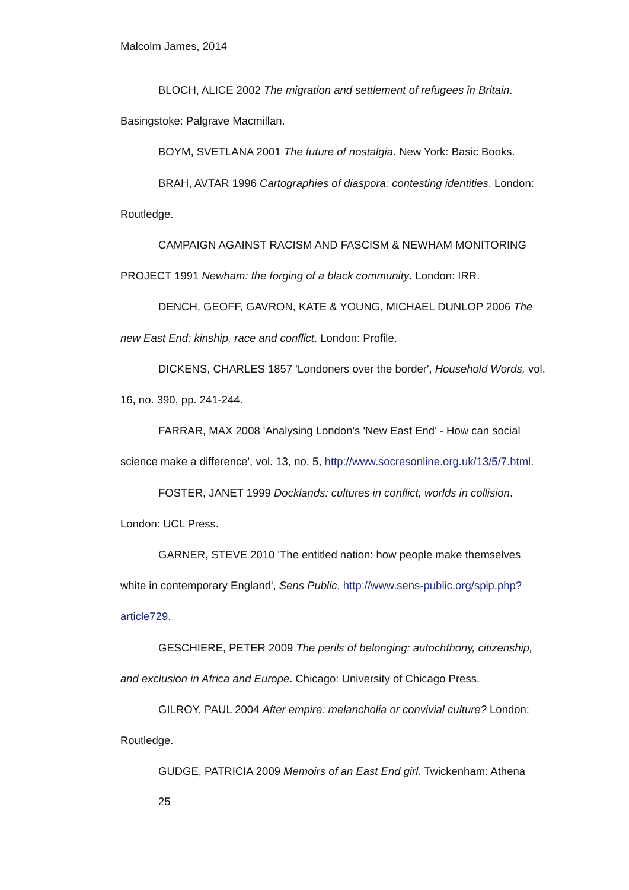Malcolm James, 2014
BLOCH, ALICE 2002 The migration and settlement of refugees in Britain. Basingstoke: Palgrave Macmillan.
BOYM, SVETLANA 2001 The future of nostalgia. New York: Basic Books.
BRAH, AVTAR 1996 Cartographies of diaspora: contesting identities. London: Routledge.
CAMPAIGN AGAINST RACISM AND FASCISM & NEWHAM MONITORING PROJECT 1991 Newham: the forging of a black community. London: IRR.
DENCH, GEOFF, GAVRON, KATE & YOUNG, MICHAEL DUNLOP 2006 The new East End: kinship, race and conflict. London: Profile.
DICKENS, CHARLES 1857 'Londoners over the border', Household Words, vol. 16, no. 390, pp. 241-244.
FARRAR, MAX 2008 'Analysing London's 'New East End' - How can social science make a difference', vol. 13, no. 5, http://www.socresonline.org.uk/13/5/7.html.
FOSTER, JANET 1999 Docklands: cultures in conflict, worlds in collision. London: UCL Press.
GARNER, STEVE 2010 'The entitled nation: how people make themselves white in contemporary England', Sens Public, http://www.sens-public.org/spip.php?article729.
GESCHIERE, PETER 2009 The perils of belonging: autochthony, citizenship, and exclusion in Africa and Europe. Chicago: University of Chicago Press.
GILROY, PAUL 2004 After empire: melancholia or convivial culture? London: Routledge.
GUDGE, PATRICIA 2009 Memoirs of an East End girl. Twickenham: Athena
25